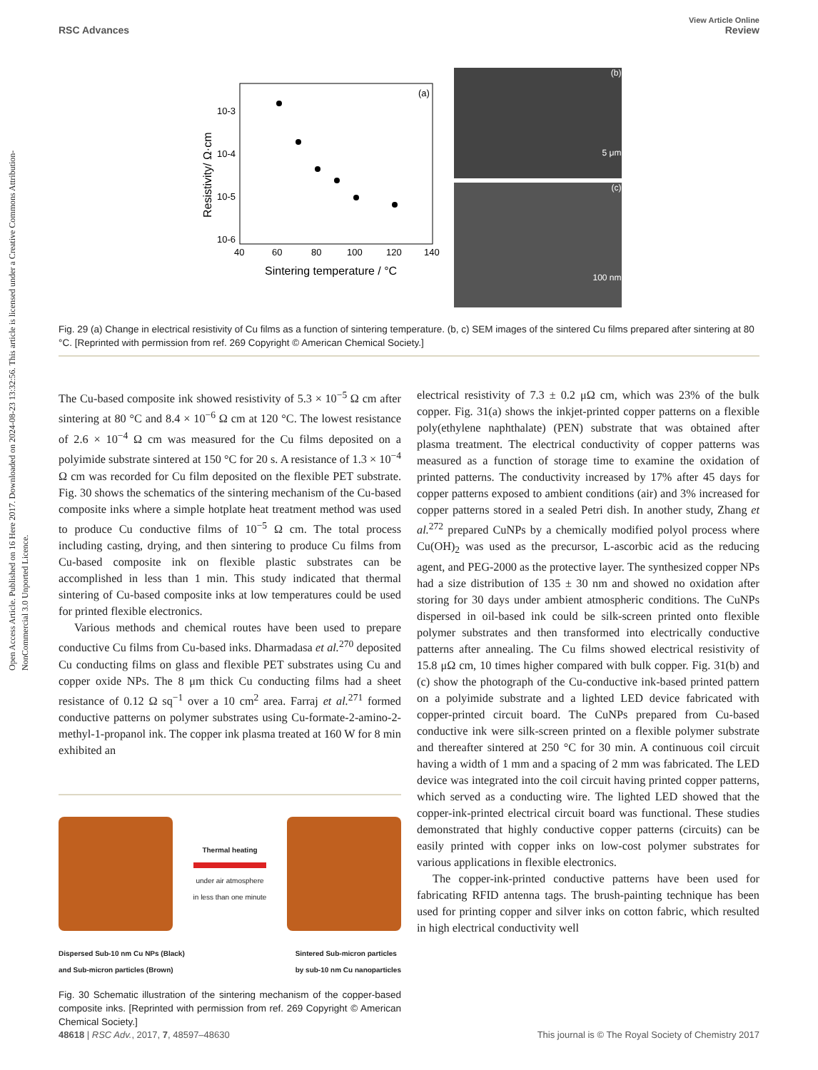Open Access Article. Published on 16 Here 2017. Downloaded on 2024-08-23 13:32:56. This article is licensed under a Creative Commons Attribution-NonCommercial 3.0 Unported Licence.
View Article Online
RSC Advances Review
(a)
10-3
10-4
10-5
10-6
40
60
80
100
120
140
Sintering temperature / °C
Resistivity/ Ω·cm
(b)
5 μm
(c)
100 nm
Fig. 29 (a) Change in electrical resistivity of Cu films as a function of sintering temperature. (b, c) SEM images of the sintered Cu films prepared after sintering at 80 °C. [Reprinted with permission from ref. 269 Copyright © American Chemical Society.]
The Cu-based composite ink showed resistivity of 5.3 × 10<sup>−5</sup> Ω cm after sintering at 80 °C and 8.4 × 10<sup>−6</sup> Ω cm at 120 °C. The lowest resistance of 2.6 × 10<sup>−4</sup> Ω cm was measured for the Cu films deposited on a polyimide substrate sintered at 150 °C for 20 s. A resistance of 1.3 × 10<sup>−4</sup> Ω cm was recorded for Cu film deposited on the flexible PET substrate. Fig. 30 shows the schematics of the sintering mechanism of the Cu-based composite inks where a simple hotplate heat treatment method was used to produce Cu conductive films of 10<sup>−5</sup> Ω cm. The total process including casting, drying, and then sintering to produce Cu films from Cu-based composite ink on flexible plastic substrates can be accomplished in less than 1 min. This study indicated that thermal sintering of Cu-based composite inks at low temperatures could be used for printed flexible electronics.
Various methods and chemical routes have been used to prepare conductive Cu films from Cu-based inks. Dharmadasa et al.<sup>270</sup> deposited Cu conducting films on glass and flexible PET substrates using Cu and copper oxide NPs. The 8 μm thick Cu conducting films had a sheet resistance of 0.12 Ω sq<sup>−1</sup> over a 10 cm<sup>2</sup> area. Farraj et al.<sup>271</sup> formed conductive patterns on polymer substrates using Cu-formate-2-amino-2-methyl-1-propanol ink. The copper ink plasma treated at 160 W for 8 min exhibited an
Thermal heating
under air atmosphere
in less than one minute
Dispersed Sub-10 nm Cu NPs (Black)
and Sub-micron particles (Brown) Sintered Sub-micron particles
by sub-10 nm Cu nanoparticles
Fig. 30 Schematic illustration of the sintering mechanism of the copper-based composite inks. [Reprinted with permission from ref. 269 Copyright © American Chemical Society.]
electrical resistivity of 7.3 ± 0.2 μΩ cm, which was 23% of the bulk copper. Fig. 31(a) shows the inkjet-printed copper patterns on a flexible poly(ethylene naphthalate) (PEN) substrate that was obtained after plasma treatment. The electrical conductivity of copper patterns was measured as a function of storage time to examine the oxidation of printed patterns. The conductivity increased by 17% after 45 days for copper patterns exposed to ambient conditions (air) and 3% increased for copper patterns stored in a sealed Petri dish. In another study, Zhang et al.<sup>272</sup> prepared CuNPs by a chemically modified polyol process where Cu(OH)<sub>2</sub> was used as the precursor, L-ascorbic acid as the reducing agent, and PEG-2000 as the protective layer. The synthesized copper NPs had a size distribution of 135 ± 30 nm and showed no oxidation after storing for 30 days under ambient atmospheric conditions. The CuNPs dispersed in oil-based ink could be silk-screen printed onto flexible polymer substrates and then transformed into electrically conductive patterns after annealing. The Cu films showed electrical resistivity of 15.8 μΩ cm, 10 times higher compared with bulk copper. Fig. 31(b) and (c) show the photograph of the Cu-conductive ink-based printed pattern on a polyimide substrate and a lighted LED device fabricated with copper-printed circuit board. The CuNPs prepared from Cu-based conductive ink were silk-screen printed on a flexible polymer substrate and thereafter sintered at 250 °C for 30 min. A continuous coil circuit having a width of 1 mm and a spacing of 2 mm was fabricated. The LED device was integrated into the coil circuit having printed copper patterns, which served as a conducting wire. The lighted LED showed that the copper-ink-printed electrical circuit board was functional. These studies demonstrated that highly conductive copper patterns (circuits) can be easily printed with copper inks on low-cost polymer substrates for various applications in flexible electronics.
The copper-ink-printed conductive patterns have been used for fabricating RFID antenna tags. The brush-painting technique has been used for printing copper and silver inks on cotton fabric, which resulted in high electrical conductivity well
48618 | RSC Adv., 2017, 7, 48597–48630 This journal is © The Royal Society of Chemistry 2017